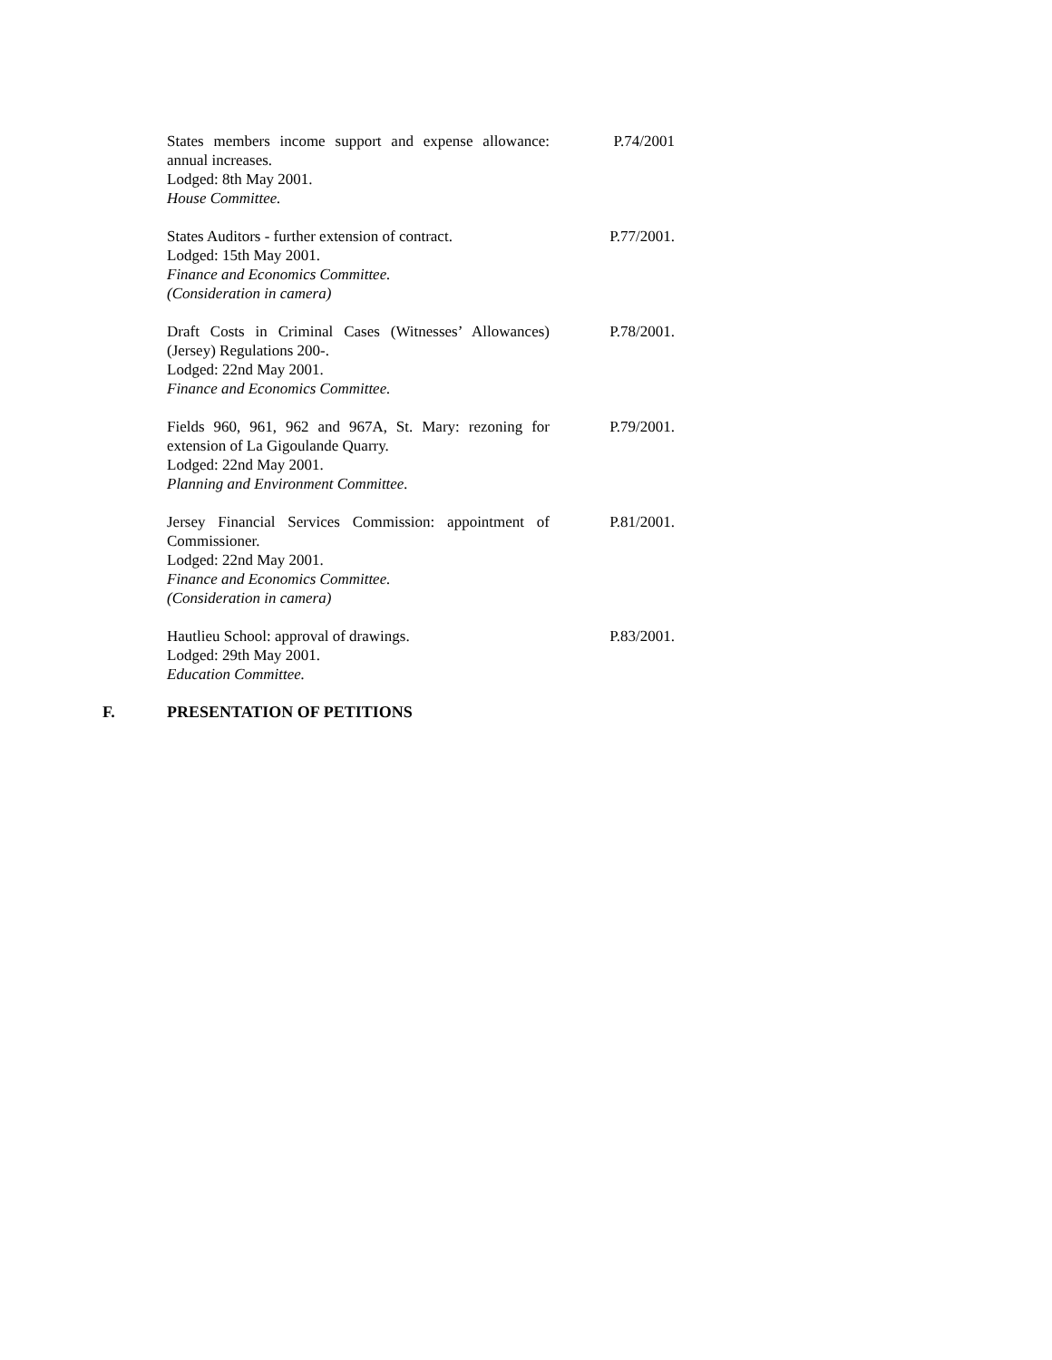States members income support and expense allowance: annual increases.
Lodged: 8th May 2001.
House Committee.
P.74/2001
States Auditors - further extension of contract.
Lodged: 15th May 2001.
Finance and Economics Committee.
(Consideration in camera)
P.77/2001.
Draft Costs in Criminal Cases (Witnesses’ Allowances) (Jersey) Regulations 200-.
Lodged: 22nd May 2001.
Finance and Economics Committee.
P.78/2001.
Fields 960, 961, 962 and 967A, St. Mary: rezoning for extension of La Gigoulande Quarry.
Lodged: 22nd May 2001.
Planning and Environment Committee.
P.79/2001.
Jersey Financial Services Commission: appointment of Commissioner.
Lodged: 22nd May 2001.
Finance and Economics Committee.
(Consideration in camera)
P.81/2001.
Hautlieu School: approval of drawings.
Lodged: 29th May 2001.
Education Committee.
P.83/2001.
F. PRESENTATION OF PETITIONS